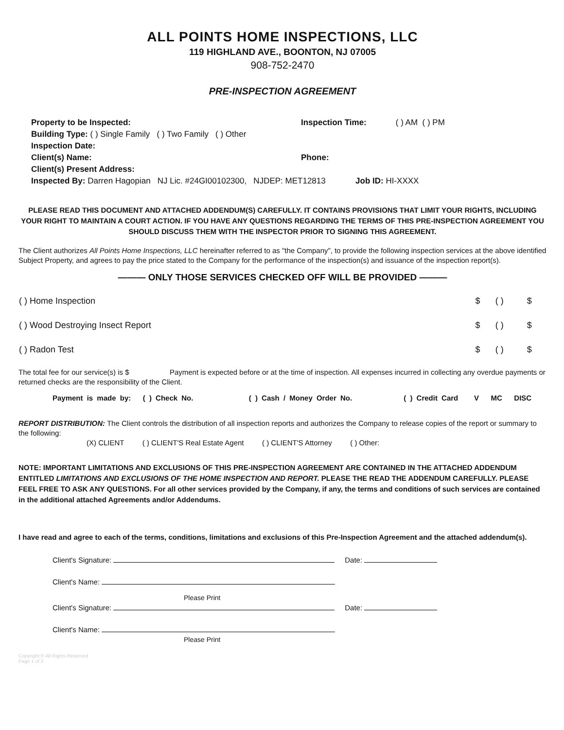ALL POINTS HOME INSPECTIONS, LLC
119 HIGHLAND AVE., BOONTON, NJ 07005
908-752-2470
PRE-INSPECTION AGREEMENT
| Property to be Inspected: | Inspection Time: | ( ) AM ( ) PM |
| Building Type: ( ) Single Family ( ) Two Family ( ) Other | | |
| Inspection Date: | | |
| Client(s) Name: | Phone: | |
| Client(s) Present Address: | | |
| Inspected By: Darren Hagopian NJ Lic. #24GI00102300, NJDEP: MET12813 Job ID: HI-XXXX | | |
PLEASE READ THIS DOCUMENT AND ATTACHED ADDENDUM(S) CAREFULLY. IT CONTAINS PROVISIONS THAT LIMIT YOUR RIGHTS, INCLUDING YOUR RIGHT TO MAINTAIN A COURT ACTION. IF YOU HAVE ANY QUESTIONS REGARDING THE TERMS OF THIS PRE-INSPECTION AGREEMENT YOU SHOULD DISCUSS THEM WITH THE INSPECTOR PRIOR TO SIGNING THIS AGREEMENT.
The Client authorizes All Points Home Inspections, LLC hereinafter referred to as "the Company", to provide the following inspection services at the above identified Subject Property, and agrees to pay the price stated to the Company for the performance of the inspection(s) and issuance of the inspection report(s).
——— ONLY THOSE SERVICES CHECKED OFF WILL BE PROVIDED ———
| ( ) Home Inspection | $ | ( ) | $ |
| ( ) Wood Destroying Insect Report | $ | ( ) | $ |
| ( ) Radon Test | $ | ( ) | $ |
The total fee for our service(s) is $ Payment is expected before or at the time of inspection. All expenses incurred in collecting any overdue payments or returned checks are the responsibility of the Client.
Payment is made by: ( ) Check No. ( ) Cash / Money Order No. ( ) Credit Card V MC DISC
REPORT DISTRIBUTION: The Client controls the distribution of all inspection reports and authorizes the Company to release copies of the report or summary to the following:
(X) CLIENT ( ) CLIENT'S Real Estate Agent ( ) CLIENT'S Attorney ( ) Other:
NOTE: IMPORTANT LIMITATIONS AND EXCLUSIONS OF THIS PRE-INSPECTION AGREEMENT ARE CONTAINED IN THE ATTACHED ADDENDUM ENTITLED LIMITATIONS AND EXCLUSIONS OF THE HOME INSPECTION AND REPORT. PLEASE THE READ THE ADDENDUM CAREFULLY. PLEASE FEEL FREE TO ASK ANY QUESTIONS. For all other services provided by the Company, if any, the terms and conditions of such services are contained in the additional attached Agreements and/or Addendums.
I have read and agree to each of the terms, conditions, limitations and exclusions of this Pre-Inspection Agreement and the attached addendum(s).
Client's Signature: Date:
Client's Name:
Please Print
Client's Signature: Date:
Client's Name:
Please Print
Copyright © All Rights Reserved
Page 1 of 3